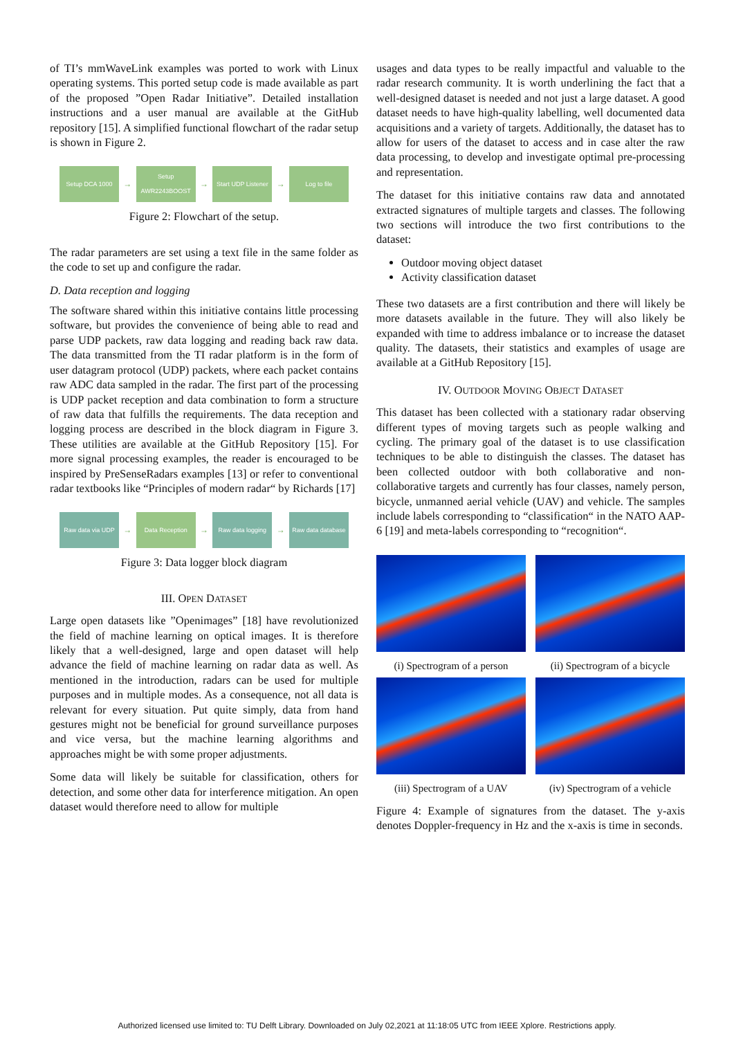of TI’s mmWaveLink examples was ported to work with Linux operating systems. This ported setup code is made available as part of the proposed ”Open Radar Initiative”. Detailed installation instructions and a user manual are available at the GitHub repository [15]. A simplified functional flowchart of the radar setup is shown in Figure 2.
Setup DCA 1000
→
Setup AWR2243BOOST
→
Start UDP Listener
→
Log to file
Figure 2: Flowchart of the setup.
The radar parameters are set using a text file in the same folder as the code to set up and configure the radar.
D. Data reception and logging
The software shared within this initiative contains little processing software, but provides the convenience of being able to read and parse UDP packets, raw data logging and reading back raw data. The data transmitted from the TI radar platform is in the form of user datagram protocol (UDP) packets, where each packet contains raw ADC data sampled in the radar. The first part of the processing is UDP packet reception and data combination to form a structure of raw data that fulfills the requirements. The data reception and logging process are described in the block diagram in Figure 3. These utilities are available at the GitHub Repository [15]. For more signal processing examples, the reader is encouraged to be inspired by PreSenseRadars examples [13] or refer to conventional radar textbooks like “Principles of modern radar“ by Richards [17]
Raw data via UDP
→
Data Reception
→
Raw data logging
→
Raw data database
Figure 3: Data logger block diagram
III. OPEN DATASET
Large open datasets like ”Openimages” [18] have revolutionized the field of machine learning on optical images. It is therefore likely that a well-designed, large and open dataset will help advance the field of machine learning on radar data as well. As mentioned in the introduction, radars can be used for multiple purposes and in multiple modes. As a consequence, not all data is relevant for every situation. Put quite simply, data from hand gestures might not be beneficial for ground surveillance purposes and vice versa, but the machine learning algorithms and approaches might be with some proper adjustments.
Some data will likely be suitable for classification, others for detection, and some other data for interference mitigation. An open dataset would therefore need to allow for multiple
usages and data types to be really impactful and valuable to the radar research community. It is worth underlining the fact that a well-designed dataset is needed and not just a large dataset. A good dataset needs to have high-quality labelling, well documented data acquisitions and a variety of targets. Additionally, the dataset has to allow for users of the dataset to access and in case alter the raw data processing, to develop and investigate optimal pre-processing and representation.
The dataset for this initiative contains raw data and annotated extracted signatures of multiple targets and classes. The following two sections will introduce the two first contributions to the dataset:
Outdoor moving object dataset
Activity classification dataset
These two datasets are a first contribution and there will likely be more datasets available in the future. They will also likely be expanded with time to address imbalance or to increase the dataset quality. The datasets, their statistics and examples of usage are available at a GitHub Repository [15].
IV. OUTDOOR MOVING OBJECT DATASET
This dataset has been collected with a stationary radar observing different types of moving targets such as people walking and cycling. The primary goal of the dataset is to use classification techniques to be able to distinguish the classes. The dataset has been collected outdoor with both collaborative and non-collaborative targets and currently has four classes, namely person, bicycle, unmanned aerial vehicle (UAV) and vehicle. The samples include labels corresponding to “classification“ in the NATO AAP-6 [19] and meta-labels corresponding to “recognition“.
(i) Spectrogram of a person
(ii) Spectrogram of a bicycle
(iii) Spectrogram of a UAV
(iv) Spectrogram of a vehicle
Figure 4: Example of signatures from the dataset. The y-axis denotes Doppler-frequency in Hz and the x-axis is time in seconds.
Authorized licensed use limited to: TU Delft Library. Downloaded on July 02,2021 at 11:18:05 UTC from IEEE Xplore. Restrictions apply.